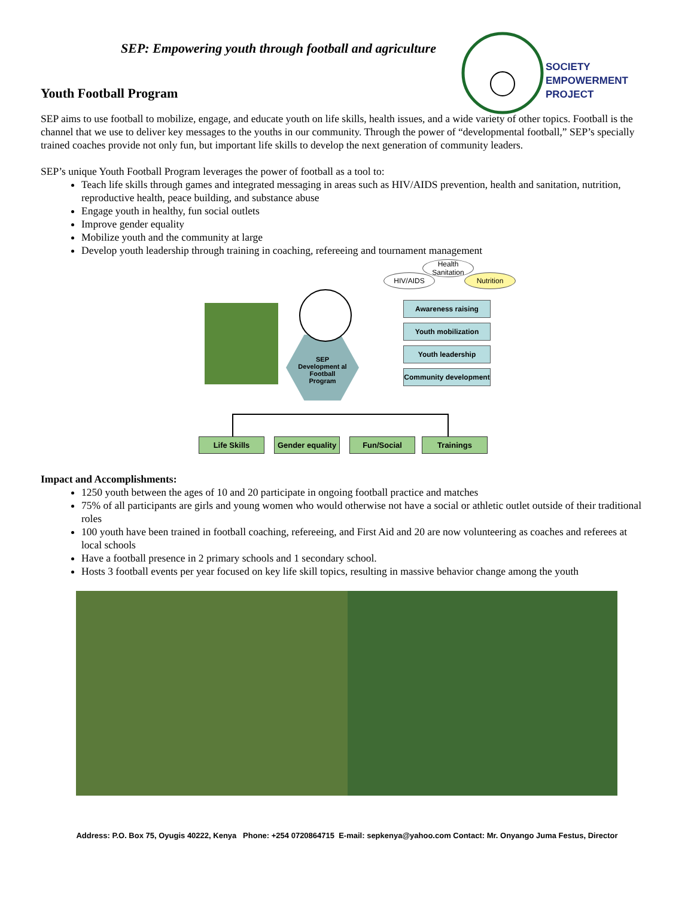SEP: Empowering youth through football and agriculture
SOCIETY
EMPOWERMENT
PROJECT
Youth Football Program
SEP aims to use football to mobilize, engage, and educate youth on life skills, health issues, and a wide variety of other topics. Football is the channel that we use to deliver key messages to the youths in our community. Through the power of “developmental football,” SEP’s specially trained coaches provide not only fun, but important life skills to develop the next generation of community leaders.
SEP’s unique Youth Football Program leverages the power of football as a tool to:
Teach life skills through games and integrated messaging in areas such as HIV/AIDS prevention, health and sanitation, nutrition, reproductive health, peace building, and substance abuse
Engage youth in healthy, fun social outlets
Improve gender equality
Mobilize youth and the community at large
Develop youth leadership through training in coaching, refereeing and tournament management
SEP Development al Football Program
Health Sanitation
HIV/AIDS Nutrition
Awareness raising
Youth mobilization
Youth leadership
Community development
Life Skills
Gender equality
Fun/Social Trainings
Impact and Accomplishments:
1250 youth between the ages of 10 and 20 participate in ongoing football practice and matches
75% of all participants are girls and young women who would otherwise not have a social or athletic outlet outside of their traditional roles
100 youth have been trained in football coaching, refereeing, and First Aid and 20 are now volunteering as coaches and referees at local schools
Have a football presence in 2 primary schools and 1 secondary school.
Hosts 3 football events per year focused on key life skill topics, resulting in massive behavior change among the youth
Address: P.O. Box 75, Oyugis 40222, Kenya Phone: +254 0720864715 E-mail: sepkenya@yahoo.com Contact: Mr. Onyango Juma Festus, Director